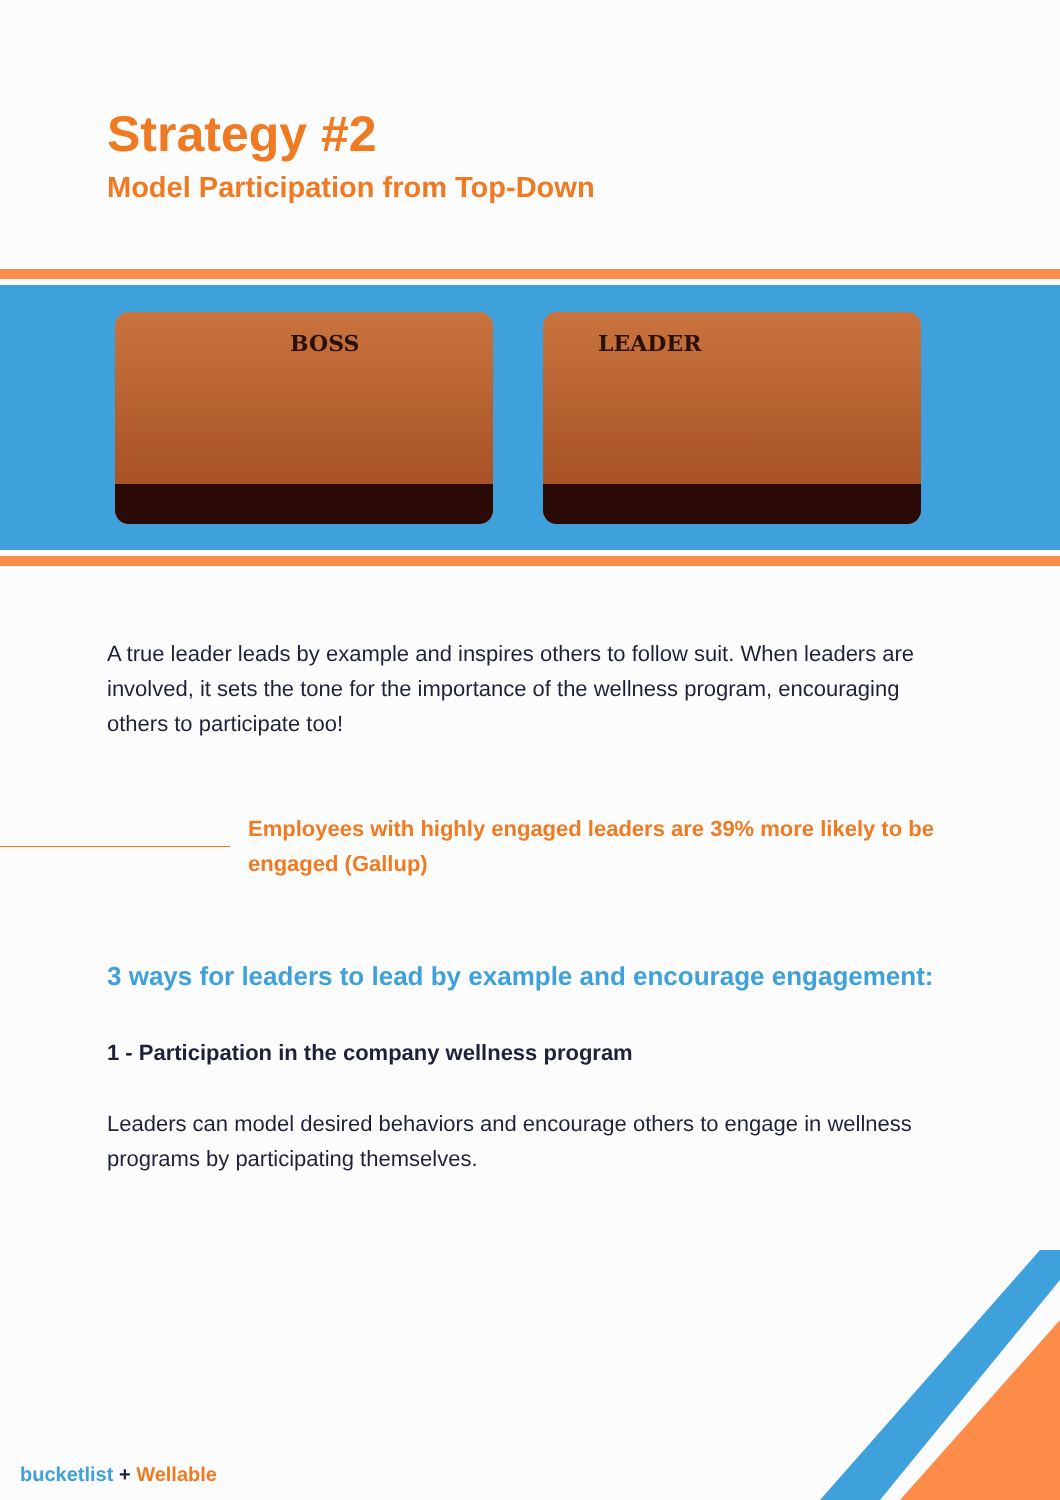Strategy #2
Model Participation from Top-Down
BOSS
LEADER
A true leader leads by example and inspires others to follow suit. When leaders are involved, it sets the tone for the importance of the wellness program, encouraging others to participate too!
Employees with highly engaged leaders are 39% more likely to be engaged (Gallup)
3 ways for leaders to lead by example and encourage engagement:
1 - Participation in the company wellness program
Leaders can model desired behaviors and encourage others to engage in wellness programs by participating themselves.
bucketlist + Wellable